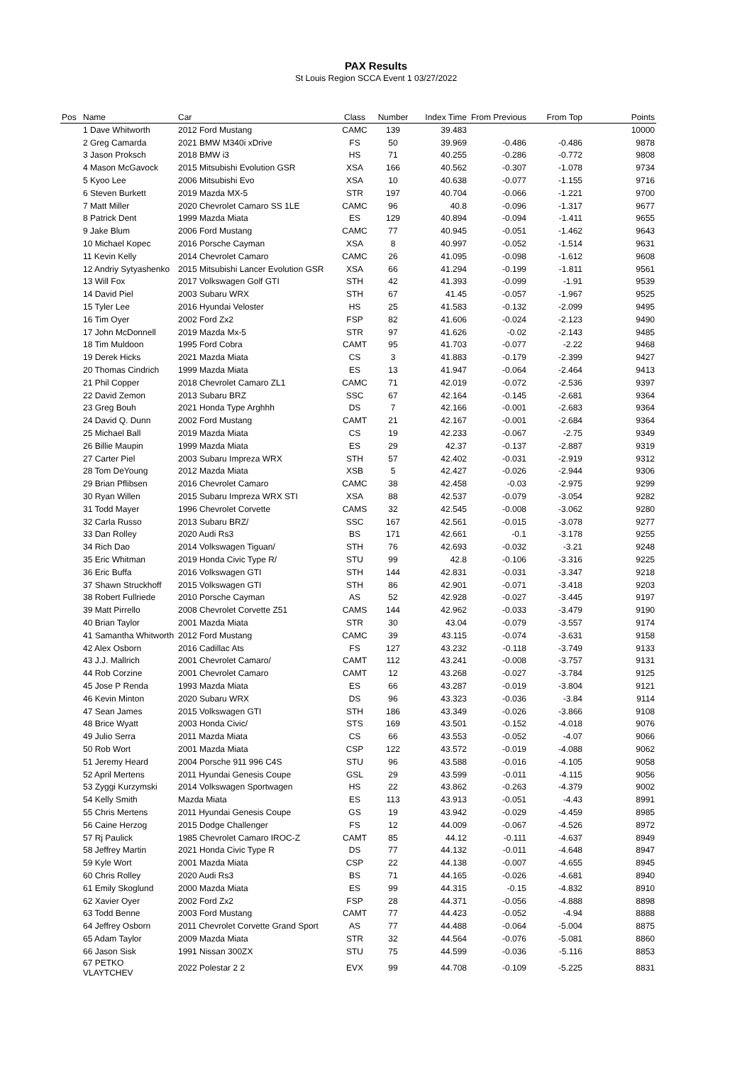PAX Results
St Louis Region SCCA Event 1 03/27/2022
| Pos | Name | Car | Class | Number | Index Time | From Previous | From Top | Points |
| --- | --- | --- | --- | --- | --- | --- | --- | --- |
| | 1 Dave Whitworth | 2012 Ford Mustang | CAMC | 139 | 39.483 | | | 10000 |
| | 2 Greg Camarda | 2021 BMW M340i xDrive | FS | 50 | 39.969 | -0.486 | -0.486 | 9878 |
| | 3 Jason Proksch | 2018 BMW i3 | HS | 71 | 40.255 | -0.286 | -0.772 | 9808 |
| | 4 Mason McGavock | 2015 Mitsubishi Evolution GSR | XSA | 166 | 40.562 | -0.307 | -1.078 | 9734 |
| | 5 Kyoo Lee | 2006 Mitsubishi Evo | XSA | 10 | 40.638 | -0.077 | -1.155 | 9716 |
| | 6 Steven Burkett | 2019 Mazda MX-5 | STR | 197 | 40.704 | -0.066 | -1.221 | 9700 |
| | 7 Matt Miller | 2020 Chevrolet Camaro SS 1LE | CAMC | 96 | 40.8 | -0.096 | -1.317 | 9677 |
| | 8 Patrick Dent | 1999 Mazda Miata | ES | 129 | 40.894 | -0.094 | -1.411 | 9655 |
| | 9 Jake Blum | 2006 Ford Mustang | CAMC | 77 | 40.945 | -0.051 | -1.462 | 9643 |
| | 10 Michael Kopec | 2016 Porsche Cayman | XSA | 8 | 40.997 | -0.052 | -1.514 | 9631 |
| | 11 Kevin Kelly | 2014 Chevrolet Camaro | CAMC | 26 | 41.095 | -0.098 | -1.612 | 9608 |
| | 12 Andriy Sytyashenko | 2015 Mitsubishi Lancer Evolution GSR | XSA | 66 | 41.294 | -0.199 | -1.811 | 9561 |
| | 13 Will Fox | 2017 Volkswagen Golf GTI | STH | 42 | 41.393 | -0.099 | -1.91 | 9539 |
| | 14 David Piel | 2003 Subaru WRX | STH | 67 | 41.45 | -0.057 | -1.967 | 9525 |
| | 15 Tyler Lee | 2016 Hyundai Veloster | HS | 25 | 41.583 | -0.132 | -2.099 | 9495 |
| | 16 Tim Oyer | 2002 Ford Zx2 | FSP | 82 | 41.606 | -0.024 | -2.123 | 9490 |
| | 17 John McDonnell | 2019 Mazda Mx-5 | STR | 97 | 41.626 | -0.02 | -2.143 | 9485 |
| | 18 Tim Muldoon | 1995 Ford Cobra | CAMT | 95 | 41.703 | -0.077 | -2.22 | 9468 |
| | 19 Derek Hicks | 2021 Mazda Miata | CS | 3 | 41.883 | -0.179 | -2.399 | 9427 |
| | 20 Thomas Cindrich | 1999 Mazda Miata | ES | 13 | 41.947 | -0.064 | -2.464 | 9413 |
| | 21 Phil Copper | 2018 Chevrolet Camaro ZL1 | CAMC | 71 | 42.019 | -0.072 | -2.536 | 9397 |
| | 22 David Zemon | 2013 Subaru BRZ | SSC | 67 | 42.164 | -0.145 | -2.681 | 9364 |
| | 23 Greg Bouh | 2021 Honda Type Arghhh | DS | 7 | 42.166 | -0.001 | -2.683 | 9364 |
| | 24 David Q. Dunn | 2002 Ford Mustang | CAMT | 21 | 42.167 | -0.001 | -2.684 | 9364 |
| | 25 Michael Ball | 2019 Mazda Miata | CS | 19 | 42.233 | -0.067 | -2.75 | 9349 |
| | 26 Billie Maupin | 1999 Mazda Miata | ES | 29 | 42.37 | -0.137 | -2.887 | 9319 |
| | 27 Carter Piel | 2003 Subaru Impreza WRX | STH | 57 | 42.402 | -0.031 | -2.919 | 9312 |
| | 28 Tom DeYoung | 2012 Mazda Miata | XSB | 5 | 42.427 | -0.026 | -2.944 | 9306 |
| | 29 Brian Pflibsen | 2016 Chevrolet Camaro | CAMC | 38 | 42.458 | -0.03 | -2.975 | 9299 |
| | 30 Ryan Willen | 2015 Subaru Impreza WRX STI | XSA | 88 | 42.537 | -0.079 | -3.054 | 9282 |
| | 31 Todd Mayer | 1996 Chevrolet Corvette | CAMS | 32 | 42.545 | -0.008 | -3.062 | 9280 |
| | 32 Carla Russo | 2013 Subaru BRZ/ | SSC | 167 | 42.561 | -0.015 | -3.078 | 9277 |
| | 33 Dan Rolley | 2020 Audi Rs3 | BS | 171 | 42.661 | -0.1 | -3.178 | 9255 |
| | 34 Rich Dao | 2014 Volkswagen Tiguan/ | STH | 76 | 42.693 | -0.032 | -3.21 | 9248 |
| | 35 Eric Whitman | 2019 Honda Civic Type R/ | STU | 99 | 42.8 | -0.106 | -3.316 | 9225 |
| | 36 Eric Buffa | 2016 Volkswagen GTI | STH | 144 | 42.831 | -0.031 | -3.347 | 9218 |
| | 37 Shawn Struckhoff | 2015 Volkswagen GTI | STH | 86 | 42.901 | -0.071 | -3.418 | 9203 |
| | 38 Robert Fullriede | 2010 Porsche Cayman | AS | 52 | 42.928 | -0.027 | -3.445 | 9197 |
| | 39 Matt Pirrello | 2008 Chevrolet Corvette Z51 | CAMS | 144 | 42.962 | -0.033 | -3.479 | 9190 |
| | 40 Brian Taylor | 2001 Mazda Miata | STR | 30 | 43.04 | -0.079 | -3.557 | 9174 |
| | 41 Samantha Whitworth | 2012 Ford Mustang | CAMC | 39 | 43.115 | -0.074 | -3.631 | 9158 |
| | 42 Alex Osborn | 2016 Cadillac Ats | FS | 127 | 43.232 | -0.118 | -3.749 | 9133 |
| | 43 J.J. Mallrich | 2001 Chevrolet Camaro/ | CAMT | 112 | 43.241 | -0.008 | -3.757 | 9131 |
| | 44 Rob Corzine | 2001 Chevrolet Camaro | CAMT | 12 | 43.268 | -0.027 | -3.784 | 9125 |
| | 45 Jose P Renda | 1993 Mazda Miata | ES | 66 | 43.287 | -0.019 | -3.804 | 9121 |
| | 46 Kevin Minton | 2020 Subaru WRX | DS | 96 | 43.323 | -0.036 | -3.84 | 9114 |
| | 47 Sean James | 2015 Volkswagen GTI | STH | 186 | 43.349 | -0.026 | -3.866 | 9108 |
| | 48 Brice Wyatt | 2003 Honda Civic/ | STS | 169 | 43.501 | -0.152 | -4.018 | 9076 |
| | 49 Julio Serra | 2011 Mazda Miata | CS | 66 | 43.553 | -0.052 | -4.07 | 9066 |
| | 50 Rob Wort | 2001 Mazda Miata | CSP | 122 | 43.572 | -0.019 | -4.088 | 9062 |
| | 51 Jeremy Heard | 2004 Porsche 911 996 C4S | STU | 96 | 43.588 | -0.016 | -4.105 | 9058 |
| | 52 April Mertens | 2011 Hyundai Genesis Coupe | GSL | 29 | 43.599 | -0.011 | -4.115 | 9056 |
| | 53 Zyggi Kurzymski | 2014 Volkswagen Sportwagen | HS | 22 | 43.862 | -0.263 | -4.379 | 9002 |
| | 54 Kelly Smith | Mazda Miata | ES | 113 | 43.913 | -0.051 | -4.43 | 8991 |
| | 55 Chris Mertens | 2011 Hyundai Genesis Coupe | GS | 19 | 43.942 | -0.029 | -4.459 | 8985 |
| | 56 Caine Herzog | 2015 Dodge Challenger | FS | 12 | 44.009 | -0.067 | -4.526 | 8972 |
| | 57 Rj Paulick | 1985 Chevrolet Camaro IROC-Z | CAMT | 85 | 44.12 | -0.111 | -4.637 | 8949 |
| | 58 Jeffrey Martin | 2021 Honda Civic Type R | DS | 77 | 44.132 | -0.011 | -4.648 | 8947 |
| | 59 Kyle Wort | 2001 Mazda Miata | CSP | 22 | 44.138 | -0.007 | -4.655 | 8945 |
| | 60 Chris Rolley | 2020 Audi Rs3 | BS | 71 | 44.165 | -0.026 | -4.681 | 8940 |
| | 61 Emily Skoglund | 2000 Mazda Miata | ES | 99 | 44.315 | -0.15 | -4.832 | 8910 |
| | 62 Xavier Oyer | 2002 Ford Zx2 | FSP | 28 | 44.371 | -0.056 | -4.888 | 8898 |
| | 63 Todd Benne | 2003 Ford Mustang | CAMT | 77 | 44.423 | -0.052 | -4.94 | 8888 |
| | 64 Jeffrey Osborn | 2011 Chevrolet Corvette Grand Sport | AS | 77 | 44.488 | -0.064 | -5.004 | 8875 |
| | 65 Adam Taylor | 2009 Mazda Miata | STR | 32 | 44.564 | -0.076 | -5.081 | 8860 |
| | 66 Jason Sisk | 1991 Nissan 300ZX | STU | 75 | 44.599 | -0.036 | -5.116 | 8853 |
| | 67 PETKO VLAYTCHEV | 2022 Polestar 2 2 | EVX | 99 | 44.708 | -0.109 | -5.225 | 8831 |